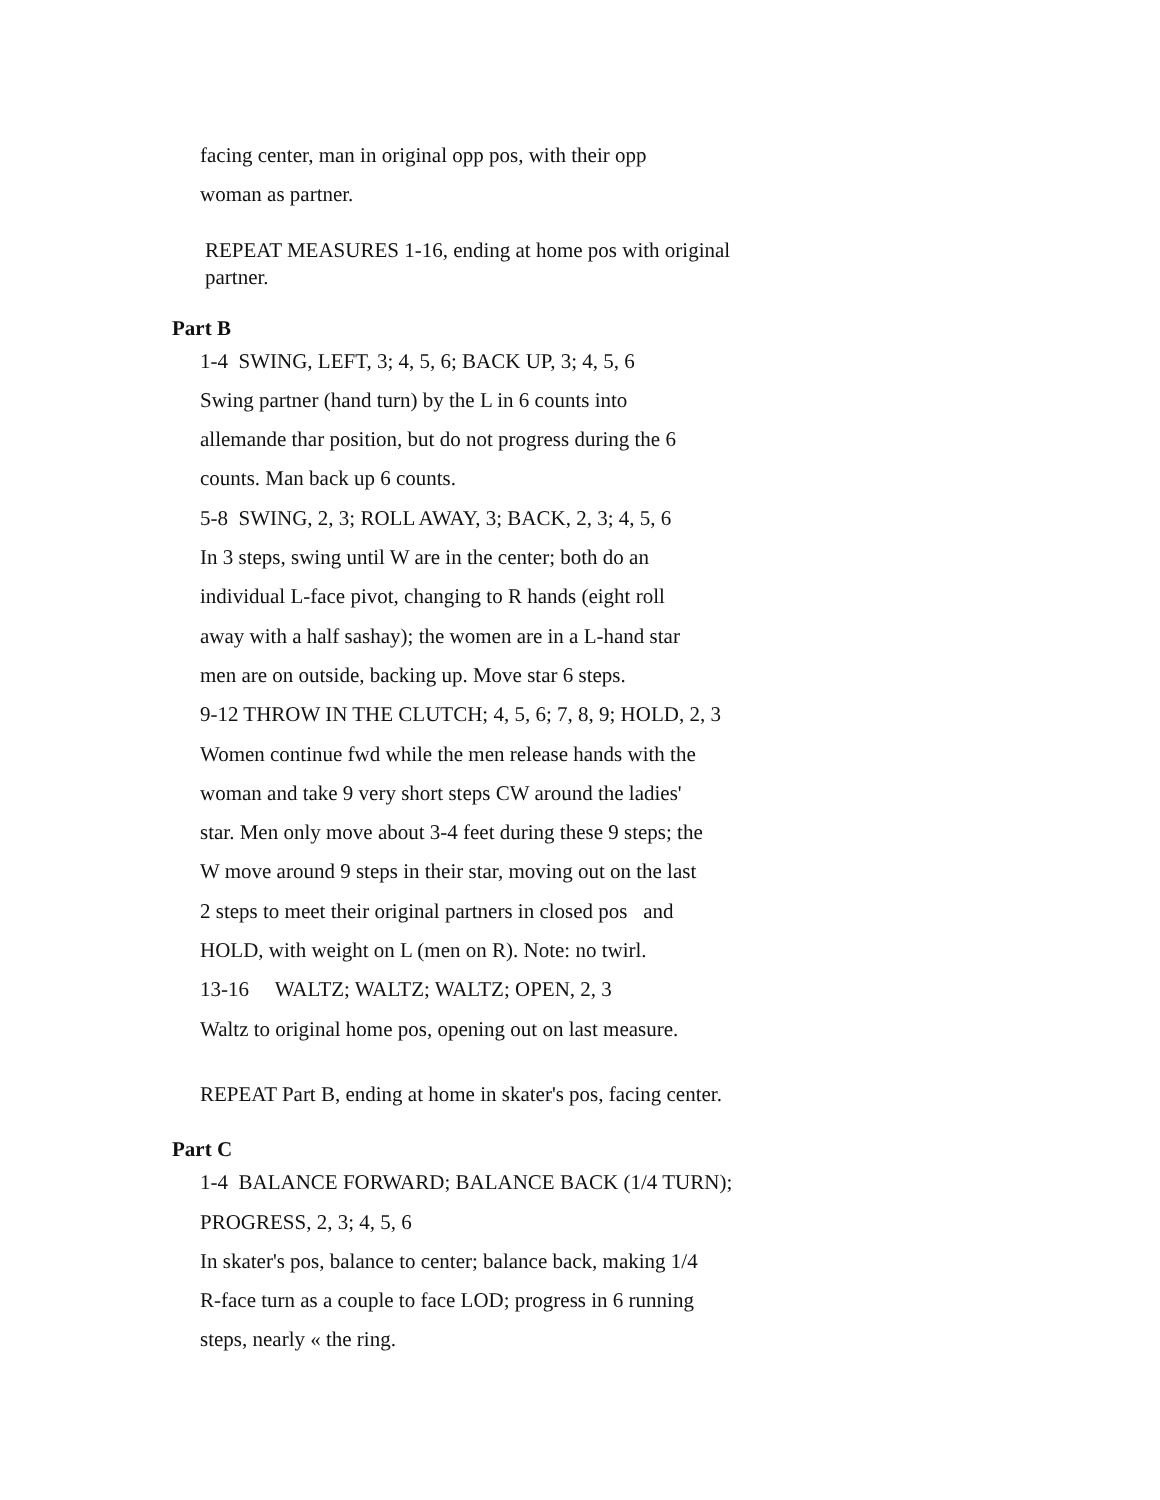facing center, man in original opp pos, with their opp
woman as partner.
REPEAT MEASURES 1-16, ending at home pos with original
partner.
Part B
1-4 SWING, LEFT, 3; 4, 5, 6; BACK UP, 3; 4, 5, 6
Swing partner (hand turn) by the L in 6 counts into
allemande thar position, but do not progress during the 6
counts. Man back up 6 counts.
5-8 SWING, 2, 3; ROLL AWAY, 3; BACK, 2, 3; 4, 5, 6
In 3 steps, swing until W are in the center; both do an
individual L-face pivot, changing to R hands (eight roll
away with a half sashay); the women are in a L-hand star
men are on outside, backing up. Move star 6 steps.
9-12 THROW IN THE CLUTCH; 4, 5, 6; 7, 8, 9; HOLD, 2, 3
Women continue fwd while the men release hands with the
woman and take 9 very short steps CW around the ladies'
star. Men only move about 3-4 feet during these 9 steps; the
W move around 9 steps in their star, moving out on the last
2 steps to meet their original partners in closed pos and
HOLD, with weight on L (men on R). Note: no twirl.
13-16 WALTZ; WALTZ; WALTZ; OPEN, 2, 3
Waltz to original home pos, opening out on last measure.
REPEAT Part B, ending at home in skater's pos, facing center.
Part C
1-4 BALANCE FORWARD; BALANCE BACK (1/4 TURN);
PROGRESS, 2, 3; 4, 5, 6
In skater's pos, balance to center; balance back, making 1/4
R-face turn as a couple to face LOD; progress in 6 running
steps, nearly « the ring.